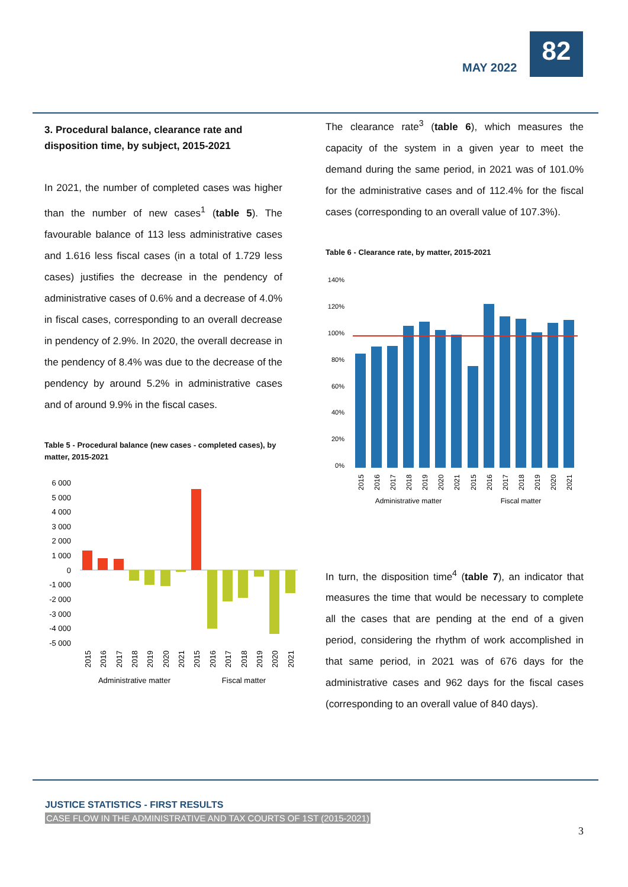MAY 2022
82
3. Procedural balance, clearance rate and disposition time, by subject, 2015-2021
In 2021, the number of completed cases was higher than the number of new cases<sup>1</sup> (table 5). The favourable balance of 113 less administrative cases and 1.616 less fiscal cases (in a total of 1.729 less cases) justifies the decrease in the pendency of administrative cases of 0.6% and a decrease of 4.0% in fiscal cases, corresponding to an overall decrease in pendency of 2.9%. In 2020, the overall decrease in the pendency of 8.4% was due to the decrease of the pendency by around 5.2% in administrative cases and of around 9.9% in the fiscal cases.
Table 5 - Procedural balance (new cases - completed cases), by matter, 2015-2021
6 000
5 000
4 000
3 000
2 000
1 000
0
-1 000
-2 000
-3 000
-4 000
-5 000
Administrative matter
Fiscal matter
2015
2016
2017
2018
2019
2020
2021
2015
2016
2017
2018
2019
2020
2021
The clearance rate<sup>3</sup> (table 6), which measures the capacity of the system in a given year to meet the demand during the same period, in 2021 was of 101.0% for the administrative cases and of 112.4% for the fiscal cases (corresponding to an overall value of 107.3%).
Table 6 - Clearance rate, by matter, 2015-2021
140%
120%
100%
80%
60%
40%
20%
0%
2015
2016
2017
2018
2019
2020
2021
2015
2016
2017
2018
2019
2020
2021
Administrative matter
Fiscal matter
In turn, the disposition time<sup>4</sup> (table 7), an indicator that measures the time that would be necessary to complete all the cases that are pending at the end of a given period, considering the rhythm of work accomplished in that same period, in 2021 was of 676 days for the administrative cases and 962 days for the fiscal cases (corresponding to an overall value of 840 days).
JUSTICE STATISTICS - FIRST RESULTS
CASE FLOW IN THE ADMINISTRATIVE AND TAX COURTS OF 1ST (2015-2021)
3